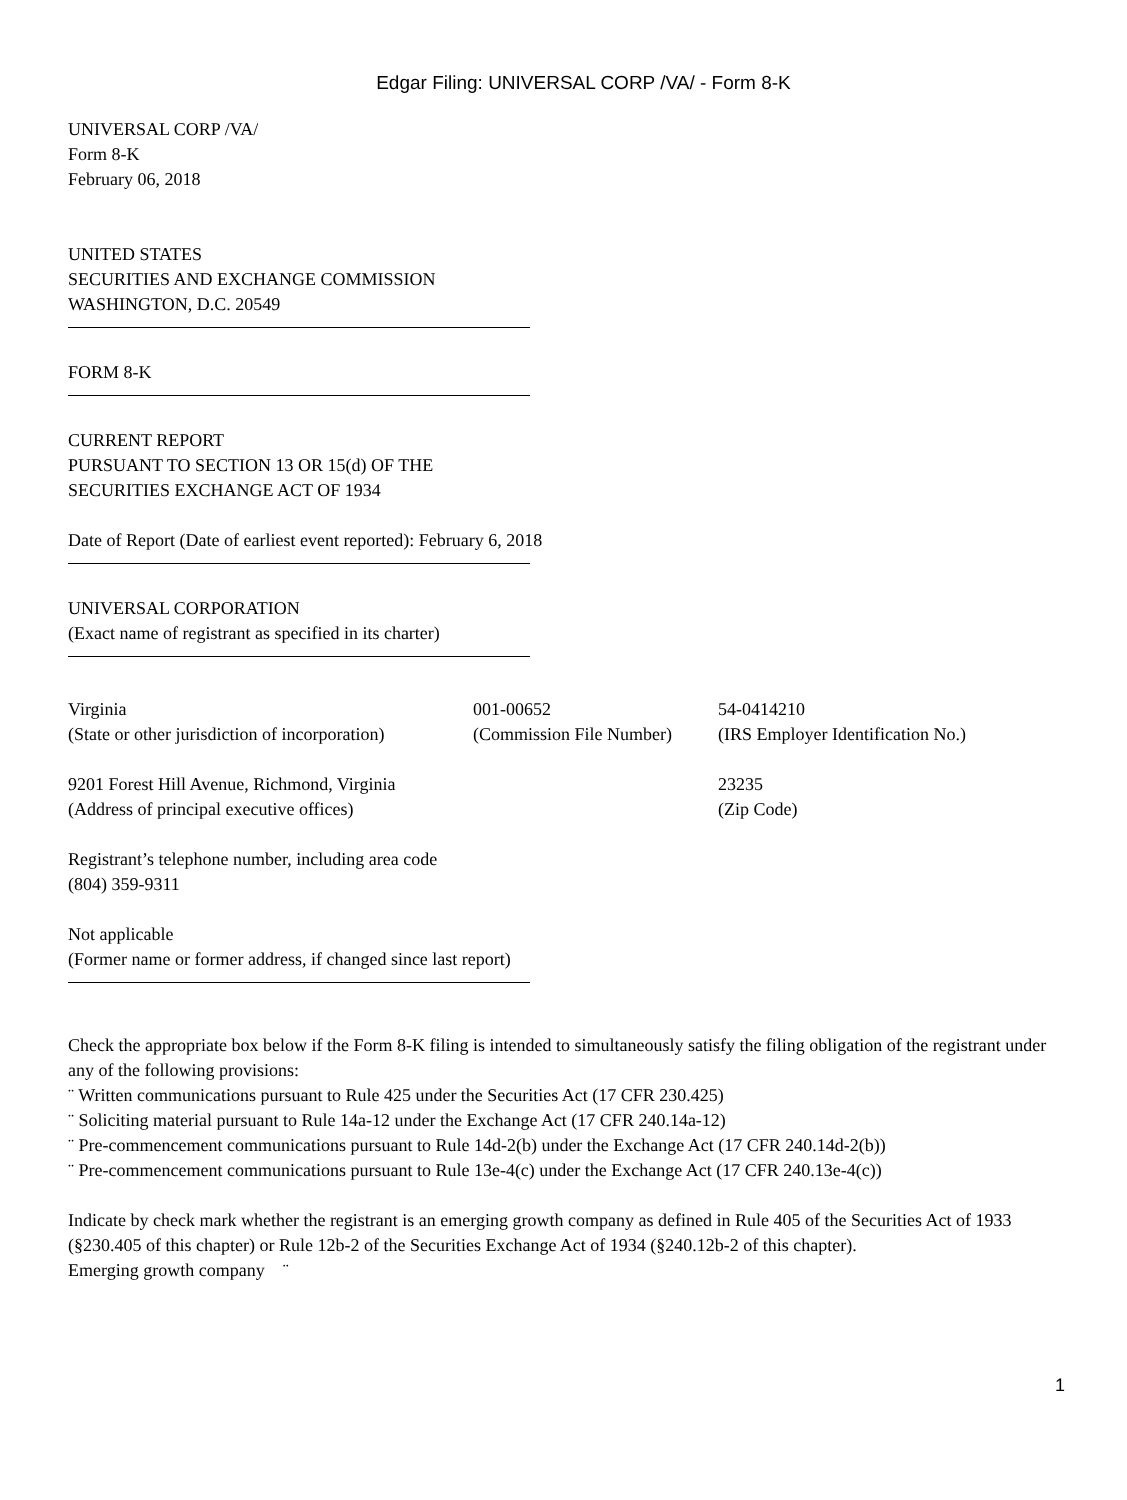Edgar Filing: UNIVERSAL CORP /VA/ - Form 8-K
UNIVERSAL CORP /VA/
Form 8-K
February 06, 2018
UNITED STATES
SECURITIES AND EXCHANGE COMMISSION
WASHINGTON, D.C. 20549
FORM 8-K
CURRENT REPORT
PURSUANT TO SECTION 13 OR 15(d) OF THE
SECURITIES EXCHANGE ACT OF 1934
Date of Report (Date of earliest event reported): February 6, 2018
UNIVERSAL CORPORATION
(Exact name of registrant as specified in its charter)
| Virginia (State or other jurisdiction of incorporation) | 001-00652 (Commission File Number) | 54-0414210 (IRS Employer Identification No.) |
| 9201 Forest Hill Avenue, Richmond, Virginia (Address of principal executive offices) | | 23235 (Zip Code) |
Registrant’s telephone number, including area code
(804) 359-9311
Not applicable
(Former name or former address, if changed since last report)
Check the appropriate box below if the Form 8-K filing is intended to simultaneously satisfy the filing obligation of the registrant under any of the following provisions:
¨ Written communications pursuant to Rule 425 under the Securities Act (17 CFR 230.425)
¨ Soliciting material pursuant to Rule 14a-12 under the Exchange Act (17 CFR 240.14a-12)
¨ Pre-commencement communications pursuant to Rule 14d-2(b) under the Exchange Act (17 CFR 240.14d-2(b))
¨ Pre-commencement communications pursuant to Rule 13e-4(c) under the Exchange Act (17 CFR 240.13e-4(c))
Indicate by check mark whether the registrant is an emerging growth company as defined in Rule 405 of the Securities Act of 1933 (§230.405 of this chapter) or Rule 12b-2 of the Securities Exchange Act of 1934 (§240.12b-2 of this chapter).
Emerging growth company ¨
1